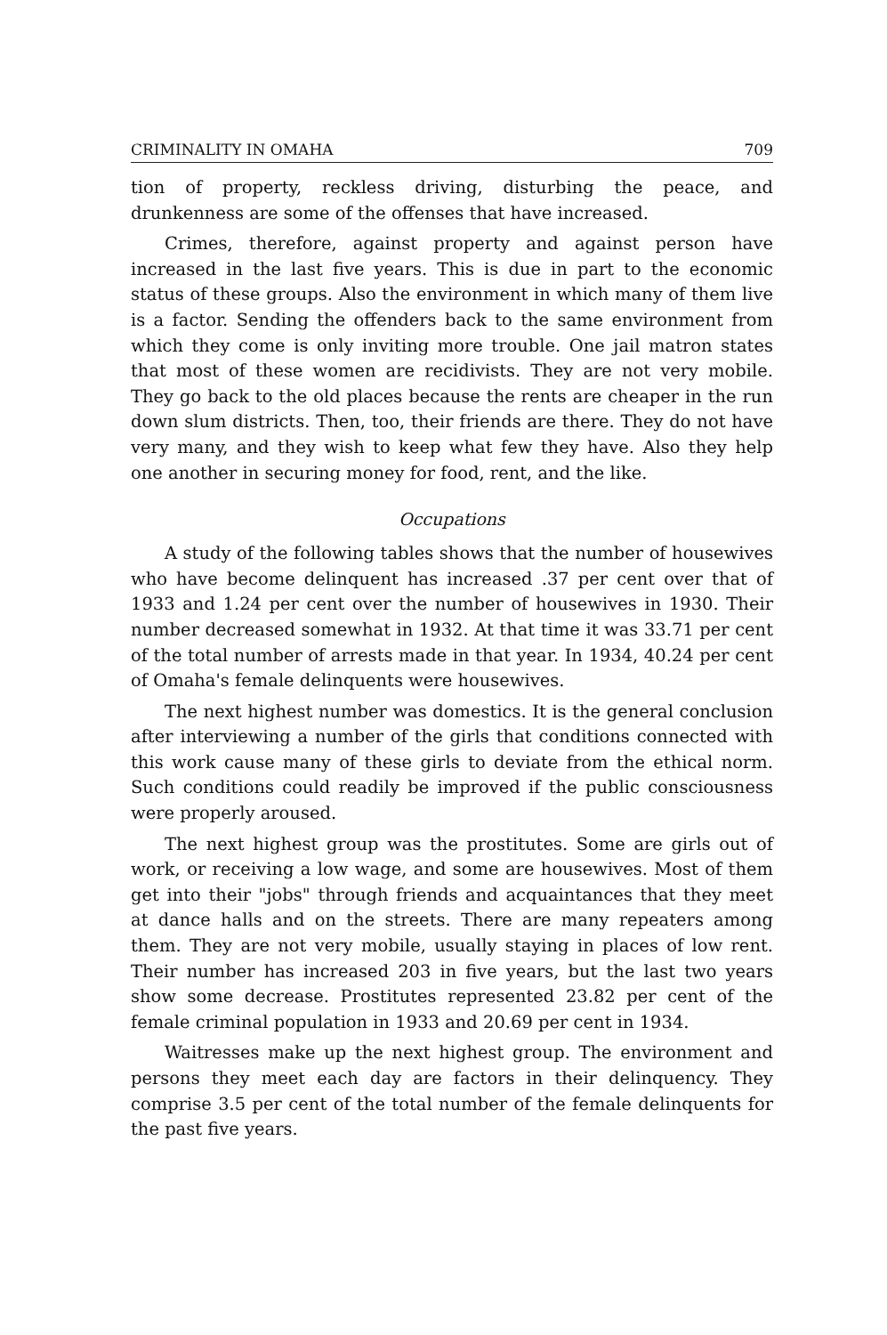CRIMINALITY IN OMAHA 709
tion of property, reckless driving, disturbing the peace, and drunkenness are some of the offenses that have increased.
Crimes, therefore, against property and against person have increased in the last five years. This is due in part to the economic status of these groups. Also the environment in which many of them live is a factor. Sending the offenders back to the same environment from which they come is only inviting more trouble. One jail matron states that most of these women are recidivists. They are not very mobile. They go back to the old places because the rents are cheaper in the run down slum districts. Then, too, their friends are there. They do not have very many, and they wish to keep what few they have. Also they help one another in securing money for food, rent, and the like.
Occupations
A study of the following tables shows that the number of housewives who have become delinquent has increased .37 per cent over that of 1933 and 1.24 per cent over the number of housewives in 1930. Their number decreased somewhat in 1932. At that time it was 33.71 per cent of the total number of arrests made in that year. In 1934, 40.24 per cent of Omaha's female delinquents were housewives.
The next highest number was domestics. It is the general conclusion after interviewing a number of the girls that conditions connected with this work cause many of these girls to deviate from the ethical norm. Such conditions could readily be improved if the public consciousness were properly aroused.
The next highest group was the prostitutes. Some are girls out of work, or receiving a low wage, and some are housewives. Most of them get into their "jobs" through friends and acquaintances that they meet at dance halls and on the streets. There are many repeaters among them. They are not very mobile, usually staying in places of low rent. Their number has increased 203 in five years, but the last two years show some decrease. Prostitutes represented 23.82 per cent of the female criminal population in 1933 and 20.69 per cent in 1934.
Waitresses make up the next highest group. The environment and persons they meet each day are factors in their delinquency. They comprise 3.5 per cent of the total number of the female delinquents for the past five years.